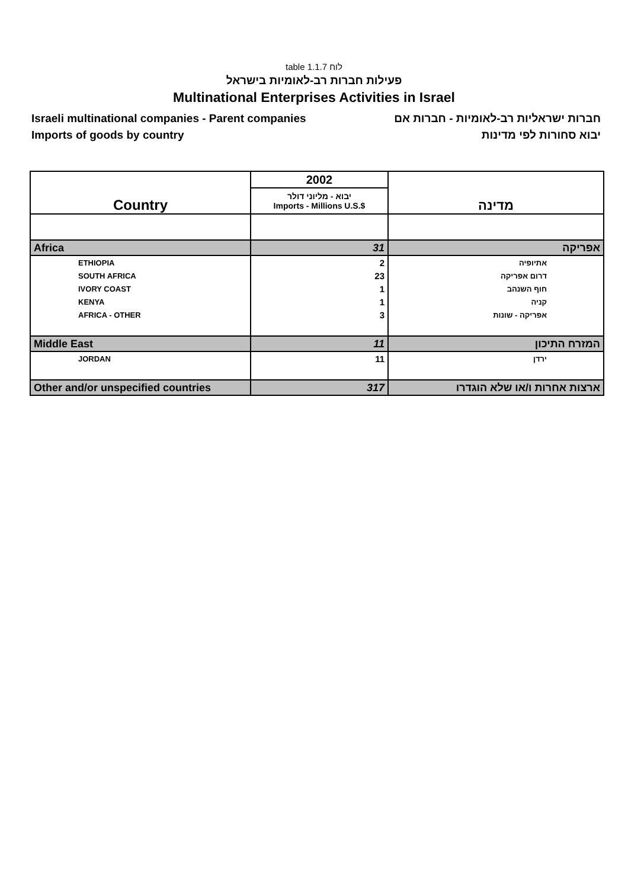table 1.1.7 לוח
פעילות חברות רב-לאומיות בישראל
Multinational Enterprises Activities in Israel
Israeli multinational companies - Parent companies
Imports of goods by country
חברות ישראליות רב-לאומיות - חברות אם
יבוא סחורות לפי מדינות
| Country | 2002 | מדינה |
| --- | --- | --- |
| | יבוא - מליוני דולר Imports - Millions U.S.$ | |
| Africa | 31 | אפריקה |
| ETHIOPIA | 2 | אתיופיה |
| SOUTH AFRICA | 23 | דרום אפריקה |
| IVORY COAST | 1 | חוף השנהב |
| KENYA | 1 | קניה |
| AFRICA - OTHER | 3 | אפריקה - שונות |
| Middle East | 11 | המזרח התיכון |
| JORDAN | 11 | ירדן |
| Other and/or unspecified countries | 317 | ארצות אחרות ו/או שלא הוגדרו |